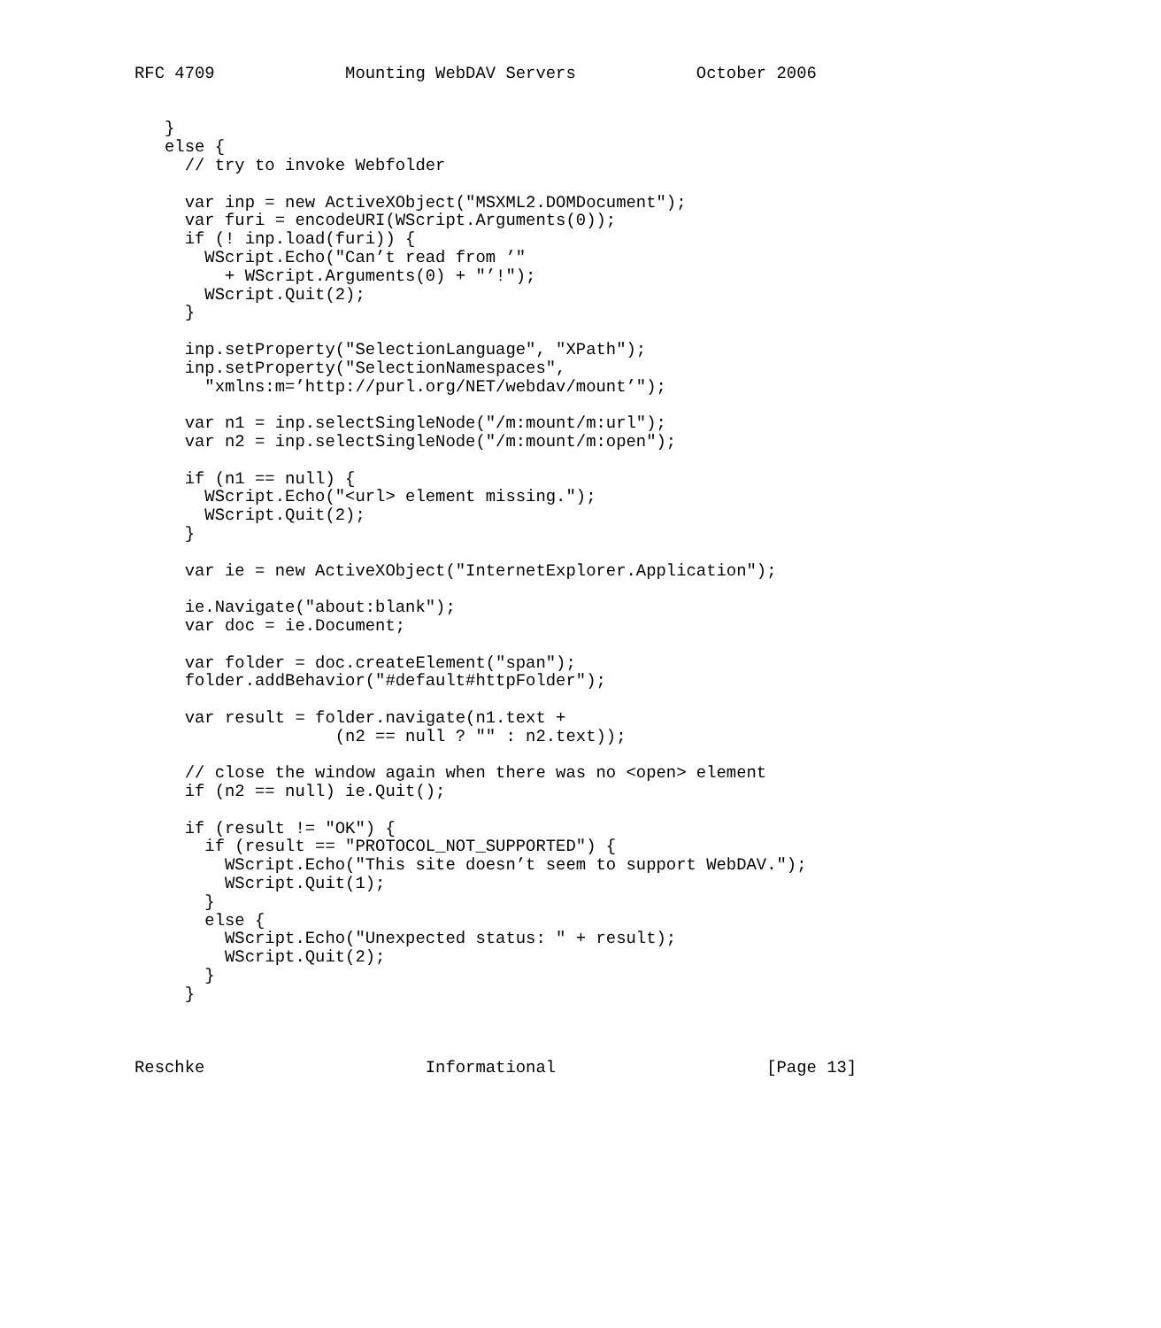RFC 4709             Mounting WebDAV Servers            October 2006


   }
   else {
     // try to invoke Webfolder

     var inp = new ActiveXObject("MSXML2.DOMDocument");
     var furi = encodeURI(WScript.Arguments(0));
     if (! inp.load(furi)) {
       WScript.Echo("Can’t read from ’"
         + WScript.Arguments(0) + "’!");
       WScript.Quit(2);
     }

     inp.setProperty("SelectionLanguage", "XPath");
     inp.setProperty("SelectionNamespaces",
       "xmlns:m=’http://purl.org/NET/webdav/mount’");

     var n1 = inp.selectSingleNode("/m:mount/m:url");
     var n2 = inp.selectSingleNode("/m:mount/m:open");

     if (n1 == null) {
       WScript.Echo("<url> element missing.");
       WScript.Quit(2);
     }

     var ie = new ActiveXObject("InternetExplorer.Application");

     ie.Navigate("about:blank");
     var doc = ie.Document;

     var folder = doc.createElement("span");
     folder.addBehavior("#default#httpFolder");

     var result = folder.navigate(n1.text +
                    (n2 == null ? "" : n2.text));

     // close the window again when there was no <open> element
     if (n2 == null) ie.Quit();

     if (result != "OK") {
       if (result == "PROTOCOL_NOT_SUPPORTED") {
         WScript.Echo("This site doesn’t seem to support WebDAV.");
         WScript.Quit(1);
       }
       else {
         WScript.Echo("Unexpected status: " + result);
         WScript.Quit(2);
       }
     }



Reschke                      Informational                     [Page 13]